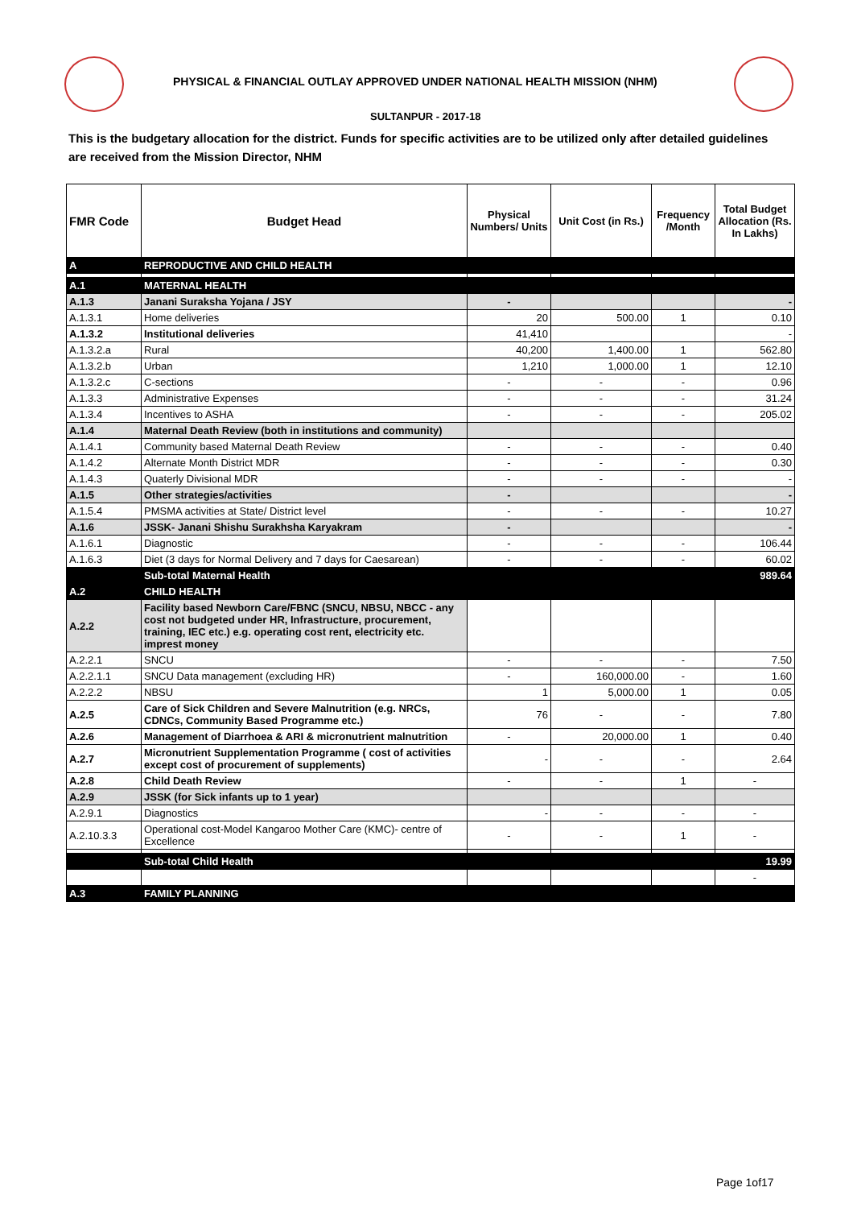PHYSICAL & FINANCIAL OUTLAY APPROVED UNDER NATIONAL HEALTH MISSION (NHM)
SULTANPUR - 2017-18
This is the budgetary allocation for the district. Funds for specific activities are to be utilized only after detailed guidelines are received from the Mission Director, NHM
| FMR Code | Budget Head | Physical Numbers/ Units | Unit Cost (in Rs.) | Frequency /Month | Total Budget Allocation (Rs. In Lakhs) |
| --- | --- | --- | --- | --- | --- |
| A | REPRODUCTIVE AND CHILD HEALTH | | | | |
| A.1 | MATERNAL HEALTH | | | | |
| A.1.3 | Janani Suraksha Yojana / JSY | - | | | - |
| A.1.3.1 | Home deliveries | 20 | 500.00 | 1 | 0.10 |
| A.1.3.2 | Institutional deliveries | 41,410 | | | - |
| A.1.3.2.a | Rural | 40,200 | 1,400.00 | 1 | 562.80 |
| A.1.3.2.b | Urban | 1,210 | 1,000.00 | 1 | 12.10 |
| A.1.3.2.c | C-sections | - | - | - | 0.96 |
| A.1.3.3 | Administrative Expenses | - | - | - | 31.24 |
| A.1.3.4 | Incentives to ASHA | - | - | - | 205.02 |
| A.1.4 | Maternal Death Review (both in institutions and community) | | | | |
| A.1.4.1 | Community based Maternal Death Review | - | - | - | 0.40 |
| A.1.4.2 | Alternate Month District MDR | - | - | - | 0.30 |
| A.1.4.3 | Quaterly Divisional MDR | - | - | - | - |
| A.1.5 | Other strategies/activities | - | | | - |
| A.1.5.4 | PMSMA activities at State/ District level | - | - | - | 10.27 |
| A.1.6 | JSSK- Janani Shishu Surakhsha Karyakram | - | | | - |
| A.1.6.1 | Diagnostic | - | - | - | 106.44 |
| A.1.6.3 | Diet (3 days for Normal Delivery and 7 days for Caesarean) | - | - | - | 60.02 |
| | Sub-total Maternal Health | | | | 989.64 |
| A.2 | CHILD HEALTH | | | | |
| A.2.2 | Facility based Newborn Care/FBNC (SNCU, NBSU, NBCC - any cost not budgeted under HR, Infrastructure, procurement, training, IEC etc.) e.g. operating cost rent, electricity etc. imprest money | | | | |
| A.2.2.1 | SNCU | - | - | - | 7.50 |
| A.2.2.1.1 | SNCU Data management (excluding HR) | - | 160,000.00 | - | 1.60 |
| A.2.2.2 | NBSU | 1 | 5,000.00 | 1 | 0.05 |
| A.2.5 | Care of Sick Children and Severe Malnutrition (e.g. NRCs, CDNCs, Community Based Programme etc.) | 76 | - | - | 7.80 |
| A.2.6 | Management of Diarrhoea & ARI & micronutrient malnutrition | - | 20,000.00 | 1 | 0.40 |
| A.2.7 | Micronutrient Supplementation Programme ( cost of activities except cost of procurement of supplements) | - | - | - | 2.64 |
| A.2.8 | Child Death Review | - | - | 1 | - |
| A.2.9 | JSSK (for Sick infants up to 1 year) | | | | |
| A.2.9.1 | Diagnostics | - | - | - | - |
| A.2.10.3.3 | Operational cost-Model Kangaroo Mother Care (KMC)- centre of Excellence | - | - | 1 | - |
| | Sub-total Child Health | | | | 19.99 |
| | | | | | - |
| A.3 | FAMILY PLANNING | | | | |
Page 1of17